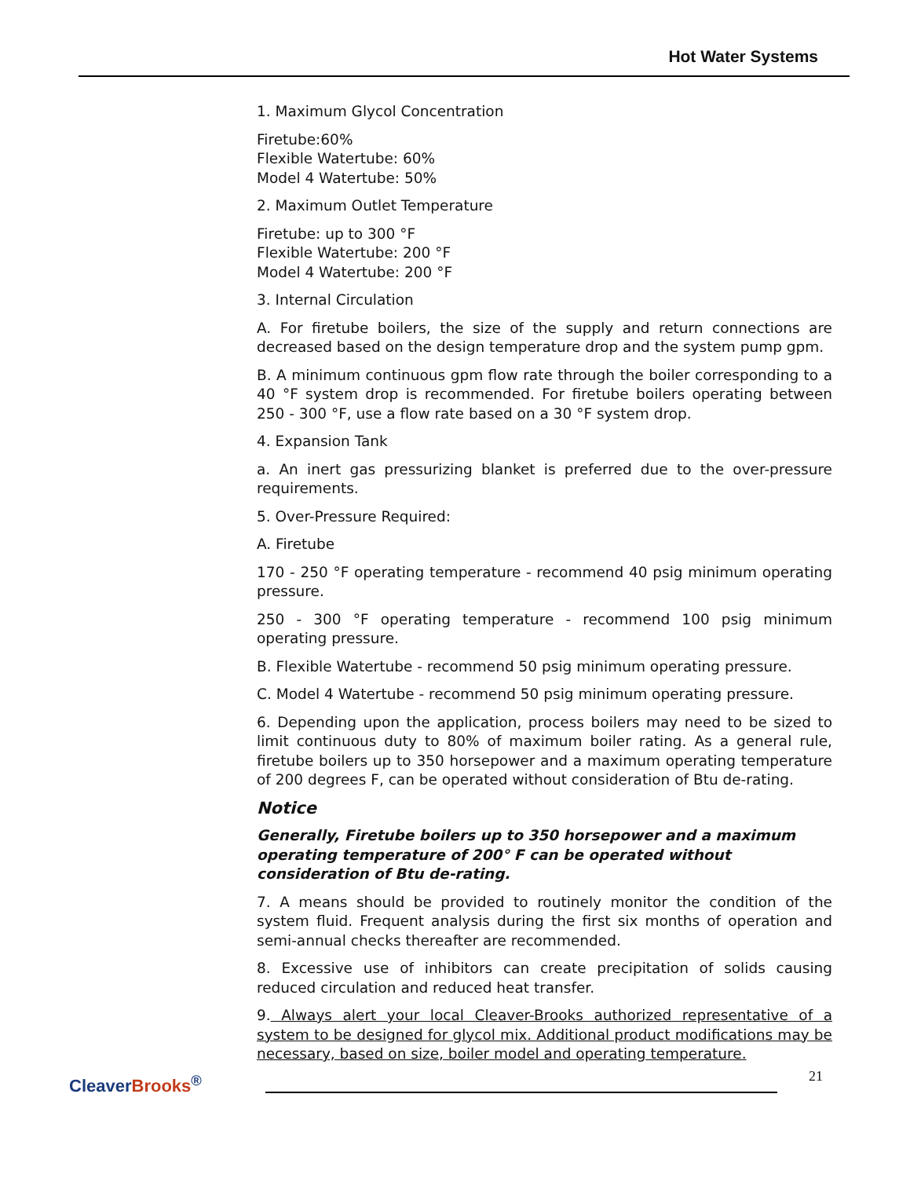Hot Water Systems
1. Maximum Glycol Concentration
Firetube:60%
Flexible Watertube: 60%
Model 4 Watertube: 50%
2. Maximum Outlet Temperature
Firetube: up to 300 °F
Flexible Watertube: 200 °F
Model 4 Watertube: 200 °F
3. Internal Circulation
A. For firetube boilers, the size of the supply and return connections are decreased based on the design temperature drop and the system pump gpm.
B. A minimum continuous gpm flow rate through the boiler corresponding to a 40 °F system drop is recommended. For firetube boilers operating between 250 - 300 °F, use a flow rate based on a 30 °F system drop.
4. Expansion Tank
a. An inert gas pressurizing blanket is preferred due to the over-pressure requirements.
5. Over-Pressure Required:
A. Firetube
170 - 250 °F operating temperature - recommend 40 psig minimum operating pressure.
250 - 300 °F operating temperature - recommend 100 psig minimum operating pressure.
B. Flexible Watertube - recommend 50 psig minimum operating pressure.
C. Model 4 Watertube - recommend 50 psig minimum operating pressure.
6. Depending upon the application, process boilers may need to be sized to limit continuous duty to 80% of maximum boiler rating. As a general rule, firetube boilers up to 350 horsepower and a maximum operating temperature of 200 degrees F, can be operated without consideration of Btu de-rating.
Notice
Generally, Firetube boilers up to 350 horsepower and a maximum operating temperature of 200° F can be operated without consideration of Btu de-rating.
7. A means should be provided to routinely monitor the condition of the system fluid. Frequent analysis during the first six months of operation and semi-annual checks thereafter are recommended.
8. Excessive use of inhibitors can create precipitation of solids causing reduced circulation and reduced heat transfer.
9. Always alert your local Cleaver-Brooks authorized representative of a system to be designed for glycol mix. Additional product modifications may be necessary, based on size, boiler model and operating temperature.
CleaverBrooks<sup>®</sup>
21